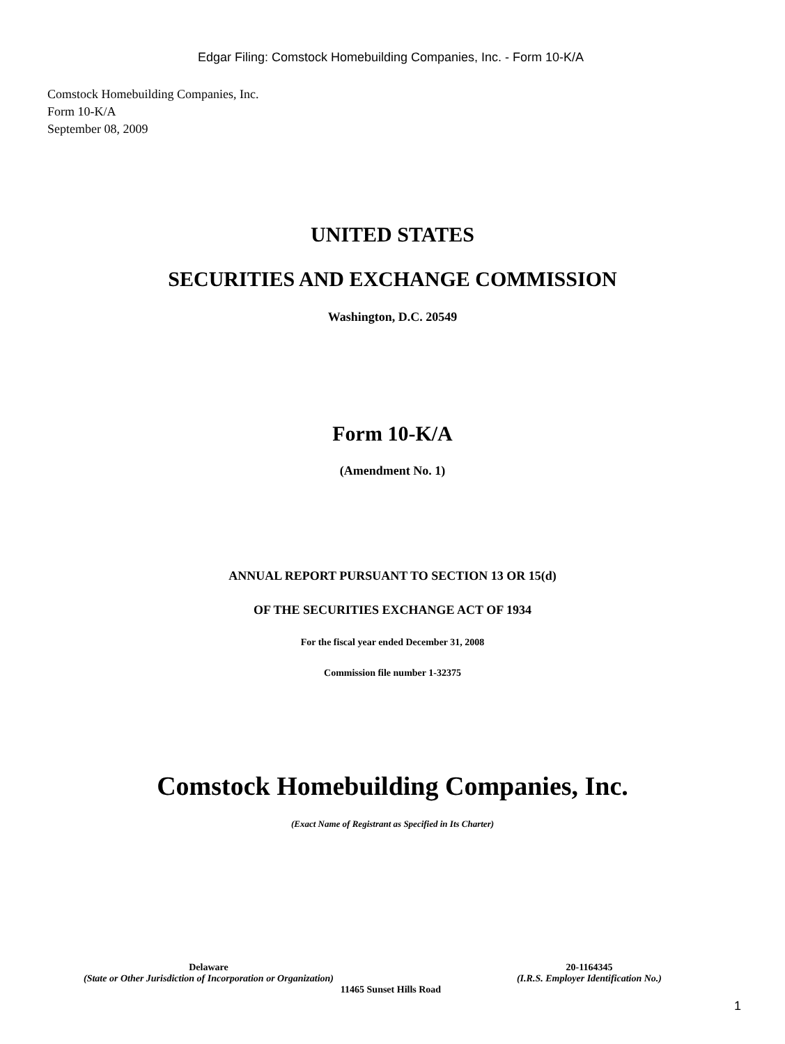Edgar Filing: Comstock Homebuilding Companies, Inc. - Form 10-K/A
Comstock Homebuilding Companies, Inc.
Form 10-K/A
September 08, 2009
UNITED STATES
SECURITIES AND EXCHANGE COMMISSION
Washington, D.C. 20549
Form 10-K/A
(Amendment No. 1)
ANNUAL REPORT PURSUANT TO SECTION 13 OR 15(d)
OF THE SECURITIES EXCHANGE ACT OF 1934
For the fiscal year ended December 31, 2008
Commission file number 1-32375
Comstock Homebuilding Companies, Inc.
(Exact Name of Registrant as Specified in Its Charter)
Delaware
(State or Other Jurisdiction of Incorporation or Organization)
20-1164345
(I.R.S. Employer Identification No.)
11465 Sunset Hills Road
1